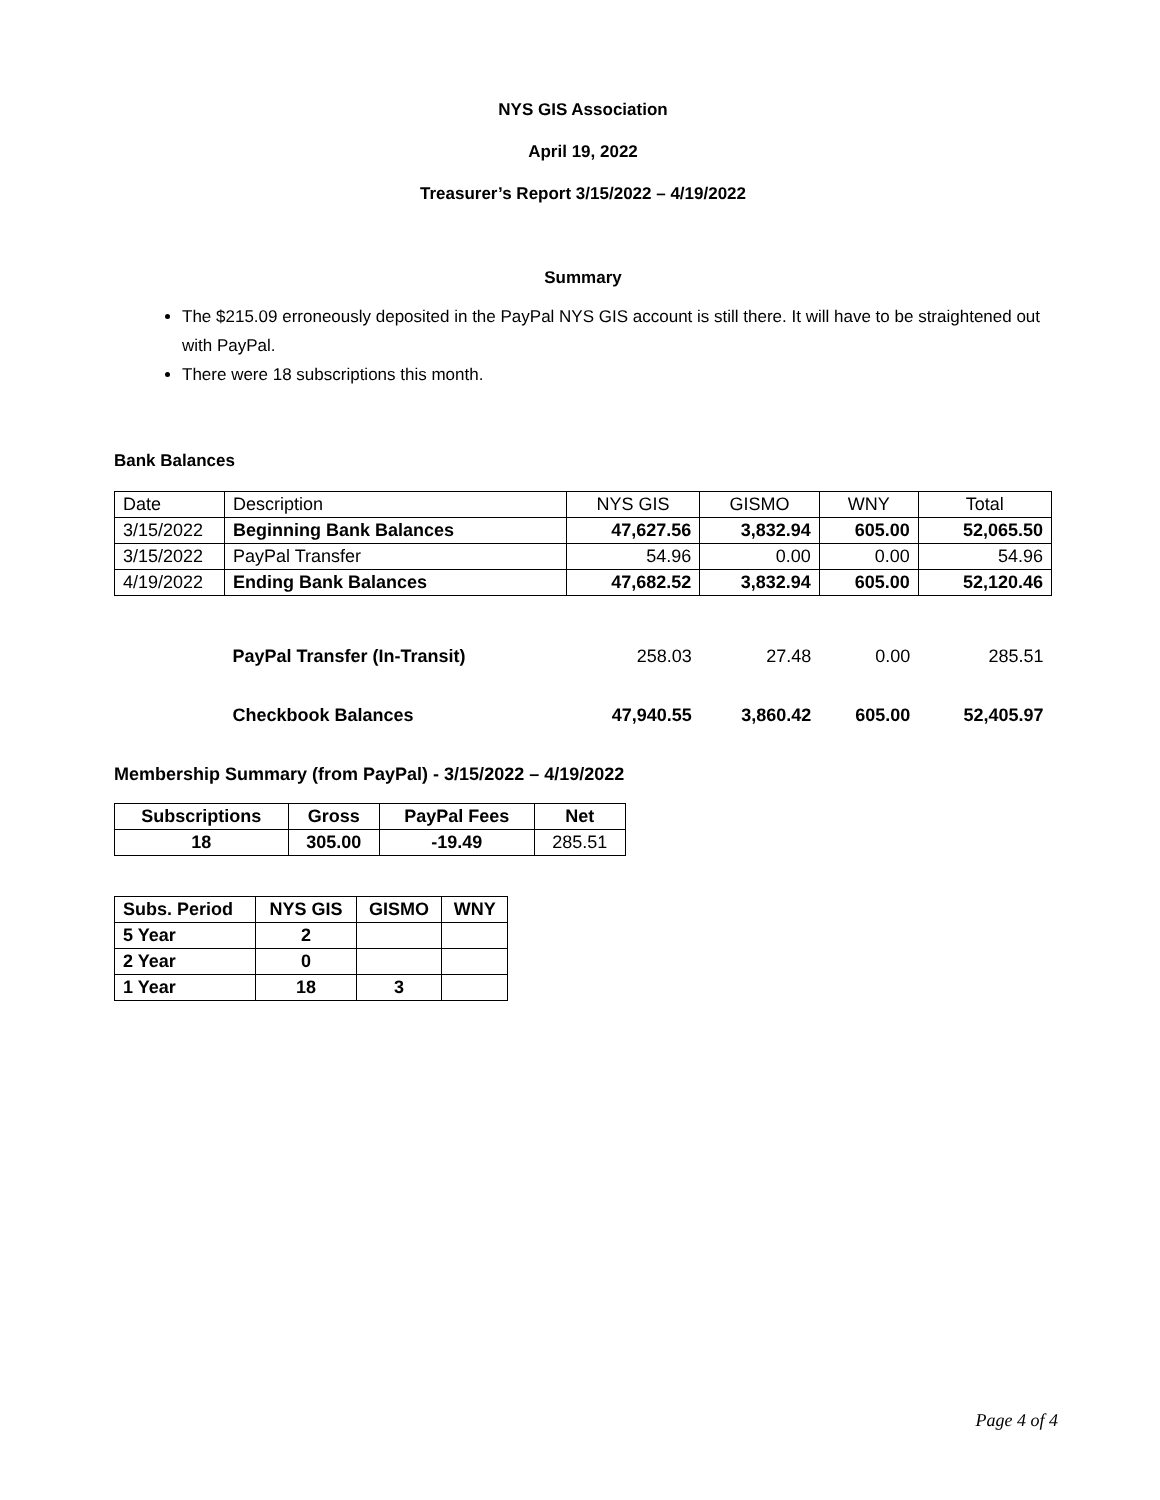NYS GIS Association
April 19, 2022
Treasurer’s Report 3/15/2022 – 4/19/2022
Summary
The $215.09 erroneously deposited in the PayPal NYS GIS account is still there. It will have to be straightened out with PayPal.
There were 18 subscriptions this month.
Bank Balances
| Date | Description | NYS GIS | GISMO | WNY | Total |
| 3/15/2022 | Beginning Bank Balances | 47,627.56 | 3,832.94 | 605.00 | 52,065.50 |
| 3/15/2022 | PayPal Transfer | 54.96 | 0.00 | 0.00 | 54.96 |
| 4/19/2022 | Ending Bank Balances | 47,682.52 | 3,832.94 | 605.00 | 52,120.46 |
| | PayPal Transfer (In-Transit) | 258.03 | 27.48 | 0.00 | 285.51 |
| | Checkbook Balances | 47,940.55 | 3,860.42 | 605.00 | 52,405.97 |
Membership Summary (from PayPal) - 3/15/2022 – 4/19/2022
| Subscriptions | Gross | PayPal Fees | Net |
| --- | --- | --- | --- |
| 18 | 305.00 | -19.49 | 285.51 |
| Subs. Period | NYS GIS | GISMO | WNY |
| --- | --- | --- | --- |
| 5 Year | 2 | | |
| 2 Year | 0 | | |
| 1 Year | 18 | 3 | |
Page 4 of 4